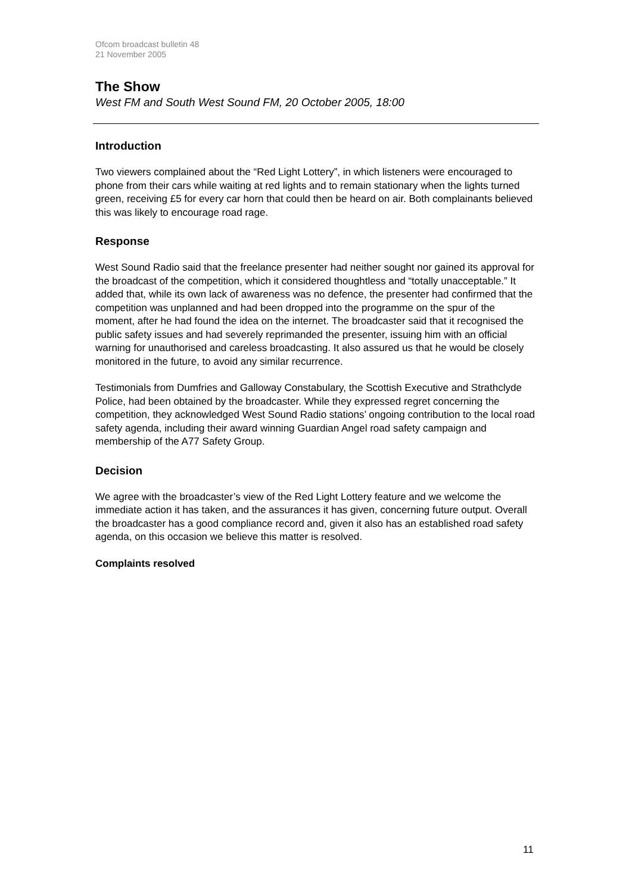Ofcom broadcast bulletin 48
21 November 2005
The Show
West FM and South West Sound FM, 20 October 2005, 18:00
Introduction
Two viewers complained about the “Red Light Lottery”, in which listeners were encouraged to phone from their cars while waiting at red lights and to remain stationary when the lights turned green, receiving £5 for every car horn that could then be heard on air. Both complainants believed this was likely to encourage road rage.
Response
West Sound Radio said that the freelance presenter had neither sought nor gained its approval for the broadcast of the competition, which it considered thoughtless and “totally unacceptable.” It added that, while its own lack of awareness was no defence, the presenter had confirmed that the competition was unplanned and had been dropped into the programme on the spur of the moment, after he had found the idea on the internet. The broadcaster said that it recognised the public safety issues and had severely reprimanded the presenter, issuing him with an official warning for unauthorised and careless broadcasting. It also assured us that he would be closely monitored in the future, to avoid any similar recurrence.
Testimonials from Dumfries and Galloway Constabulary, the Scottish Executive and Strathclyde Police, had been obtained by the broadcaster. While they expressed regret concerning the competition, they acknowledged West Sound Radio stations’ ongoing contribution to the local road safety agenda, including their award winning Guardian Angel road safety campaign and membership of the A77 Safety Group.
Decision
We agree with the broadcaster’s view of the Red Light Lottery feature and we welcome the immediate action it has taken, and the assurances it has given, concerning future output. Overall the broadcaster has a good compliance record and, given it also has an established road safety agenda, on this occasion we believe this matter is resolved.
Complaints resolved
11